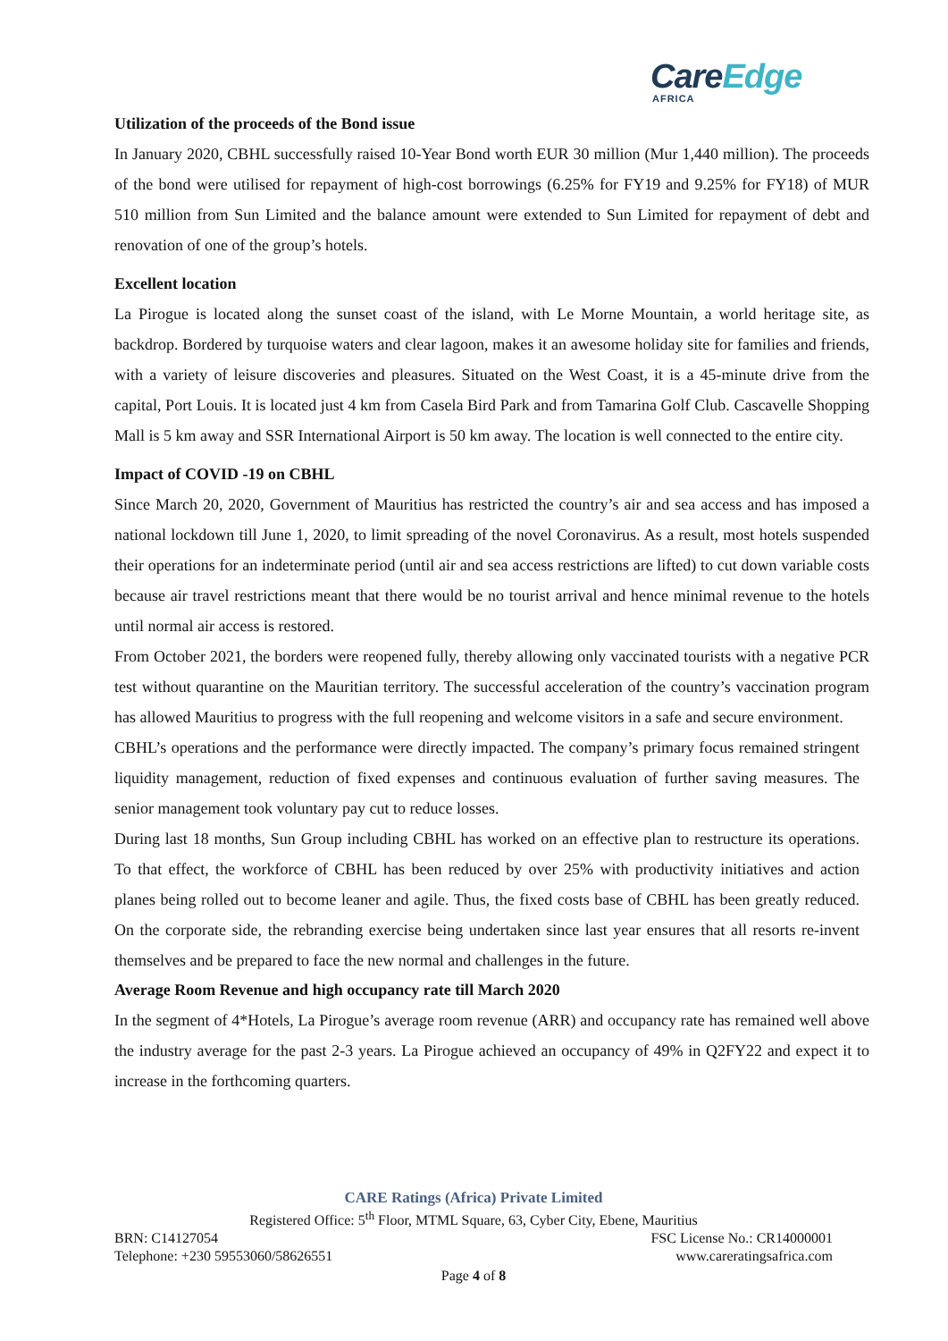CareEdge
AFRICA
Utilization of the proceeds of the Bond issue
In January 2020, CBHL successfully raised 10-Year Bond worth EUR 30 million (Mur 1,440 million). The proceeds of the bond were utilised for repayment of high-cost borrowings (6.25% for FY19 and 9.25% for FY18) of MUR 510 million from Sun Limited and the balance amount were extended to Sun Limited for repayment of debt and renovation of one of the group’s hotels.
Excellent location
La Pirogue is located along the sunset coast of the island, with Le Morne Mountain, a world heritage site, as backdrop. Bordered by turquoise waters and clear lagoon, makes it an awesome holiday site for families and friends, with a variety of leisure discoveries and pleasures. Situated on the West Coast, it is a 45-minute drive from the capital, Port Louis. It is located just 4 km from Casela Bird Park and from Tamarina Golf Club. Cascavelle Shopping Mall is 5 km away and SSR International Airport is 50 km away. The location is well connected to the entire city.
Impact of COVID -19 on CBHL
Since March 20, 2020, Government of Mauritius has restricted the country’s air and sea access and has imposed a national lockdown till June 1, 2020, to limit spreading of the novel Coronavirus. As a result, most hotels suspended their operations for an indeterminate period (until air and sea access restrictions are lifted) to cut down variable costs because air travel restrictions meant that there would be no tourist arrival and hence minimal revenue to the hotels until normal air access is restored.
From October 2021, the borders were reopened fully, thereby allowing only vaccinated tourists with a negative PCR test without quarantine on the Mauritian territory. The successful acceleration of the country’s vaccination program has allowed Mauritius to progress with the full reopening and welcome visitors in a safe and secure environment.
CBHL’s operations and the performance were directly impacted. The company’s primary focus remained stringent liquidity management, reduction of fixed expenses and continuous evaluation of further saving measures. The senior management took voluntary pay cut to reduce losses.
During last 18 months, Sun Group including CBHL has worked on an effective plan to restructure its operations. To that effect, the workforce of CBHL has been reduced by over 25% with productivity initiatives and action planes being rolled out to become leaner and agile. Thus, the fixed costs base of CBHL has been greatly reduced. On the corporate side, the rebranding exercise being undertaken since last year ensures that all resorts re-invent themselves and be prepared to face the new normal and challenges in the future.
Average Room Revenue and high occupancy rate till March 2020
In the segment of 4*Hotels, La Pirogue’s average room revenue (ARR) and occupancy rate has remained well above the industry average for the past 2-3 years. La Pirogue achieved an occupancy of 49% in Q2FY22 and expect it to increase in the forthcoming quarters.
CARE Ratings (Africa) Private Limited
Registered Office: 5<sup>th</sup> Floor, MTML Square, 63, Cyber City, Ebene, Mauritius
BRN: C14127054 FSC License No.: CR14000001
Telephone: +230 59553060/58626551 www.careratingsafrica.com
Page 4 of 8